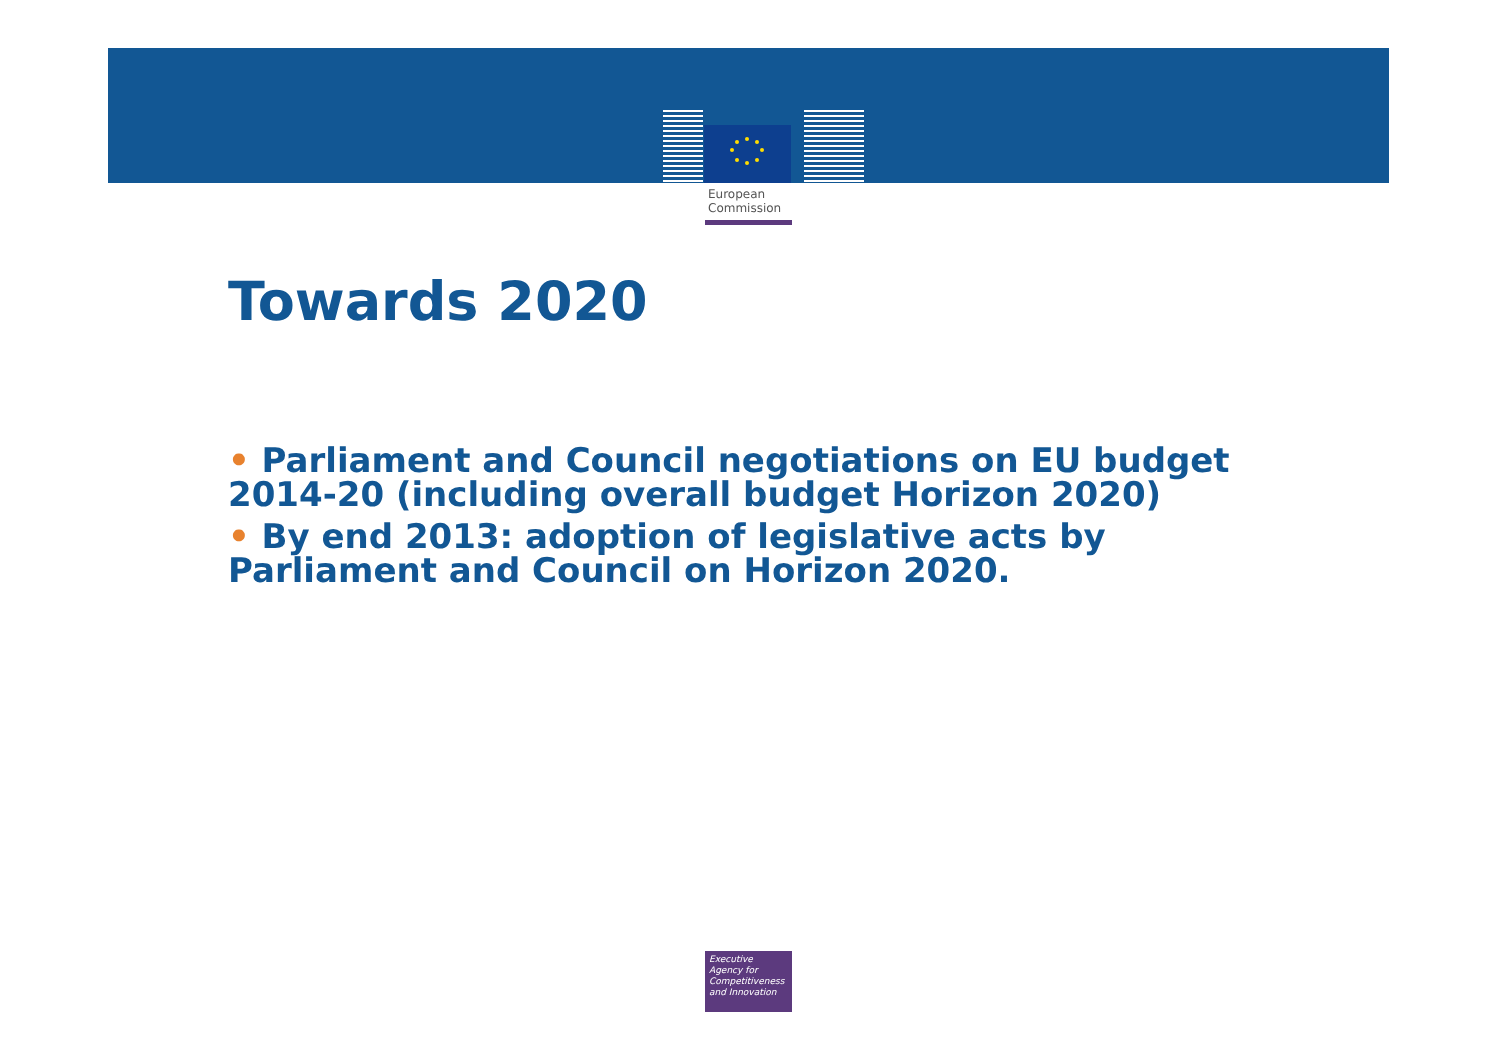European
Commission
Towards 2020
• Parliament and Council negotiations on EU budget 2014-20 (including overall budget Horizon 2020)
• By end 2013: adoption of legislative acts by Parliament and Council on Horizon 2020.
Executive
Agency for
Competitiveness
and Innovation